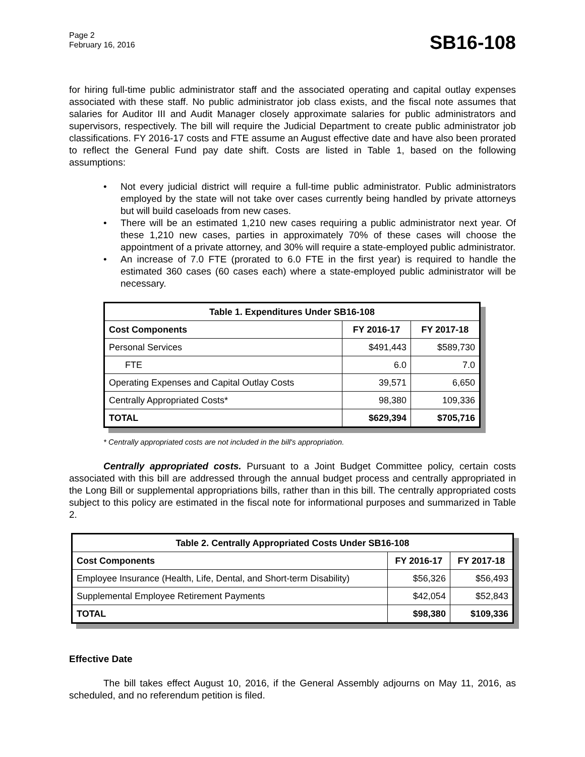Page 2
February 16, 2016
SB16-108
for hiring full-time public administrator staff and the associated operating and capital outlay expenses associated with these staff. No public administrator job class exists, and the fiscal note assumes that salaries for Auditor III and Audit Manager closely approximate salaries for public administrators and supervisors, respectively. The bill will require the Judicial Department to create public administrator job classifications. FY 2016-17 costs and FTE assume an August effective date and have also been prorated to reflect the General Fund pay date shift. Costs are listed in Table 1, based on the following assumptions:
• Not every judicial district will require a full-time public administrator. Public administrators employed by the state will not take over cases currently being handled by private attorneys but will build caseloads from new cases.
• There will be an estimated 1,210 new cases requiring a public administrator next year. Of these 1,210 new cases, parties in approximately 70% of these cases will choose the appointment of a private attorney, and 30% will require a state-employed public administrator.
• An increase of 7.0 FTE (prorated to 6.0 FTE in the first year) is required to handle the estimated 360 cases (60 cases each) where a state-employed public administrator will be necessary.
| Table 1. Expenditures Under SB16-108 | | |
| --- | --- | --- |
| Cost Components | FY 2016-17 | FY 2017-18 |
| Personal Services | $491,443 | $589,730 |
| FTE | 6.0 | 7.0 |
| Operating Expenses and Capital Outlay Costs | 39,571 | 6,650 |
| Centrally Appropriated Costs* | 98,380 | 109,336 |
| TOTAL | $629,394 | $705,716 |
* Centrally appropriated costs are not included in the bill's appropriation.
Centrally appropriated costs. Pursuant to a Joint Budget Committee policy, certain costs associated with this bill are addressed through the annual budget process and centrally appropriated in the Long Bill or supplemental appropriations bills, rather than in this bill. The centrally appropriated costs subject to this policy are estimated in the fiscal note for informational purposes and summarized in Table 2.
| Table 2. Centrally Appropriated Costs Under SB16-108 | | |
| --- | --- | --- |
| Cost Components | FY 2016-17 | FY 2017-18 |
| Employee Insurance (Health, Life, Dental, and Short-term Disability) | $56,326 | $56,493 |
| Supplemental Employee Retirement Payments | $42,054 | $52,843 |
| TOTAL | $98,380 | $109,336 |
Effective Date
The bill takes effect August 10, 2016, if the General Assembly adjourns on May 11, 2016, as scheduled, and no referendum petition is filed.